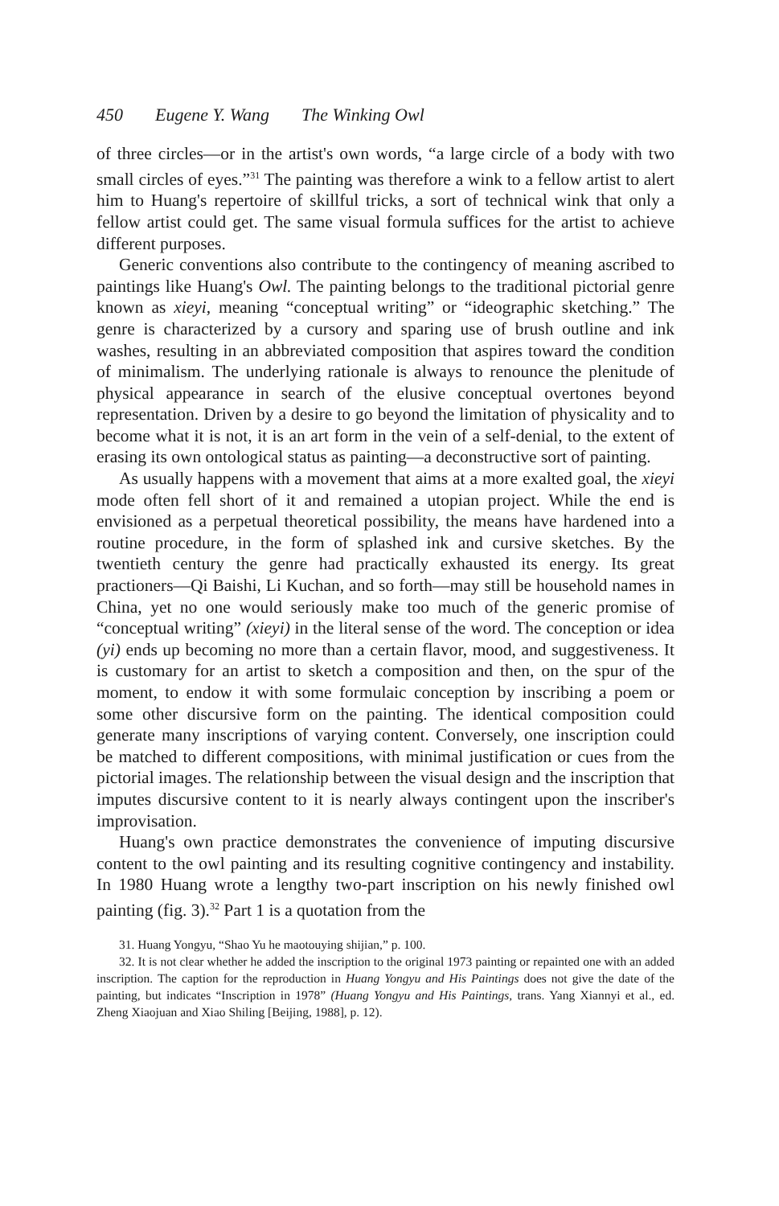450 Eugene Y. Wang The Winking Owl
of three circles—or in the artist's own words, “a large circle of a body with two small circles of eyes.”<sup>31</sup> The painting was therefore a wink to a fellow artist to alert him to Huang's repertoire of skillful tricks, a sort of technical wink that only a fellow artist could get. The same visual formula suffices for the artist to achieve different purposes.
Generic conventions also contribute to the contingency of meaning ascribed to paintings like Huang's Owl. The painting belongs to the traditional pictorial genre known as xieyi, meaning “conceptual writing” or “ideographic sketching.” The genre is characterized by a cursory and sparing use of brush outline and ink washes, resulting in an abbreviated composition that aspires toward the condition of minimalism. The underlying rationale is always to renounce the plenitude of physical appearance in search of the elusive conceptual overtones beyond representation. Driven by a desire to go beyond the limitation of physicality and to become what it is not, it is an art form in the vein of a self-denial, to the extent of erasing its own ontological status as painting—a deconstructive sort of painting.
As usually happens with a movement that aims at a more exalted goal, the xieyi mode often fell short of it and remained a utopian project. While the end is envisioned as a perpetual theoretical possibility, the means have hardened into a routine procedure, in the form of splashed ink and cursive sketches. By the twentieth century the genre had practically exhausted its energy. Its great practioners—Qi Baishi, Li Kuchan, and so forth—may still be household names in China, yet no one would seriously make too much of the generic promise of “conceptual writing” (xieyi) in the literal sense of the word. The conception or idea (yi) ends up becoming no more than a certain flavor, mood, and suggestiveness. It is customary for an artist to sketch a composition and then, on the spur of the moment, to endow it with some formulaic conception by inscribing a poem or some other discursive form on the painting. The identical composition could generate many inscriptions of varying content. Conversely, one inscription could be matched to different compositions, with minimal justification or cues from the pictorial images. The relationship between the visual design and the inscription that imputes discursive content to it is nearly always contingent upon the inscriber's improvisation.
Huang's own practice demonstrates the convenience of imputing discursive content to the owl painting and its resulting cognitive contingency and instability. In 1980 Huang wrote a lengthy two-part inscription on his newly finished owl painting (fig. 3).<sup>32</sup> Part 1 is a quotation from the
31. Huang Yongyu, “Shao Yu he maotouying shijian,” p. 100.
32. It is not clear whether he added the inscription to the original 1973 painting or repainted one with an added inscription. The caption for the reproduction in Huang Yongyu and His Paintings does not give the date of the painting, but indicates “Inscription in 1978” (Huang Yongyu and His Paintings, trans. Yang Xiannyi et al., ed. Zheng Xiaojuan and Xiao Shiling [Beijing, 1988], p. 12).